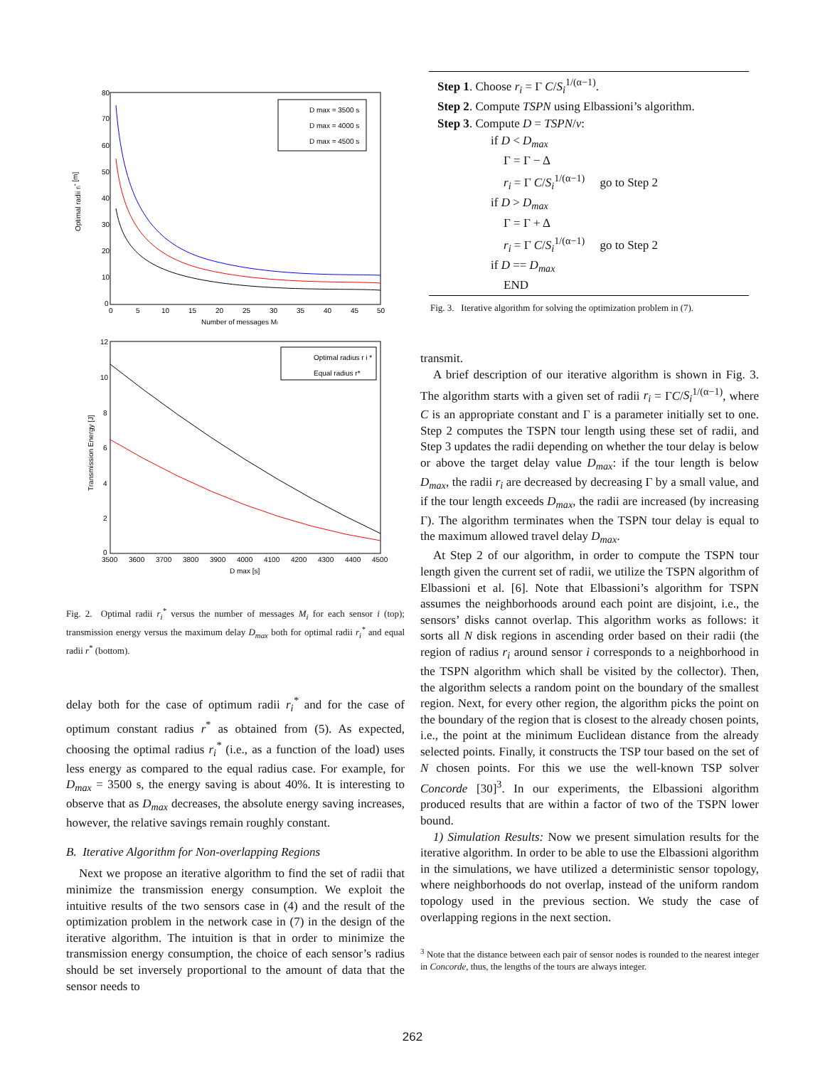Optimal radii ri* [m]
80
70
60
50
40
30
20
10
0
0
5
10
15
20
25
30
35
40
45
50
Number of messages Mi
D max = 3500 s
D max = 4000 s
D max = 4500 s
Transmission Energy [J]
12
10
8
6
4
2
0
3500
3600
3700
3800
3900
4000
4100
4200
4300
4400
4500
D max [s]
Optimal radius r i *
Equal radius r*
Fig. 2. Optimal radii r<sub>i</sub><sup>*</sup> versus the number of messages M<sub>i</sub> for each sensor i (top); transmission energy versus the maximum delay D<sub>max</sub> both for optimal radii r<sub>i</sub><sup>*</sup> and equal radii r<sup>*</sup> (bottom).
delay both for the case of optimum radii r<sub>i</sub><sup>*</sup> and for the case of optimum constant radius r<sup>*</sup> as obtained from (5). As expected, choosing the optimal radius r<sub>i</sub><sup>*</sup> (i.e., as a function of the load) uses less energy as compared to the equal radius case. For example, for D<sub>max</sub> = 3500 s, the energy saving is about 40%. It is interesting to observe that as D<sub>max</sub> decreases, the absolute energy saving increases, however, the relative savings remain roughly constant.
B. Iterative Algorithm for Non-overlapping Regions
Next we propose an iterative algorithm to find the set of radii that minimize the transmission energy consumption. We exploit the intuitive results of the two sensors case in (4) and the result of the optimization problem in the network case in (7) in the design of the iterative algorithm. The intuition is that in order to minimize the transmission energy consumption, the choice of each sensor’s radius should be set inversely proportional to the amount of data that the sensor needs to
Step 1. Choose r<sub>i</sub> = Γ C/S<sub>i</sub><sup>1/(α−1)</sup>.
Step 2. Compute TSPN using Elbassioni’s algorithm.
Step 3. Compute D = TSPN/v:
if D < D<sub>max</sub>
Γ = Γ − Δ
r<sub>i</sub> = Γ C/S<sub>i</sub><sup>1/(α−1)</sup> go to Step 2
if D > D<sub>max</sub>
Γ = Γ + Δ
r<sub>i</sub> = Γ C/S<sub>i</sub><sup>1/(α−1)</sup> go to Step 2
if D == D<sub>max</sub>
END
Fig. 3. Iterative algorithm for solving the optimization problem in (7).
transmit.
A brief description of our iterative algorithm is shown in Fig. 3. The algorithm starts with a given set of radii r<sub>i</sub> = ΓC/S<sub>i</sub><sup>1/(α−1)</sup>, where C is an appropriate constant and Γ is a parameter initially set to one. Step 2 computes the TSPN tour length using these set of radii, and Step 3 updates the radii depending on whether the tour delay is below or above the target delay value D<sub>max</sub>: if the tour length is below D<sub>max</sub>, the radii r<sub>i</sub> are decreased by decreasing Γ by a small value, and if the tour length exceeds D<sub>max</sub>, the radii are increased (by increasing Γ). The algorithm terminates when the TSPN tour delay is equal to the maximum allowed travel delay D<sub>max</sub>.
At Step 2 of our algorithm, in order to compute the TSPN tour length given the current set of radii, we utilize the TSPN algorithm of Elbassioni et al. [6]. Note that Elbassioni’s algorithm for TSPN assumes the neighborhoods around each point are disjoint, i.e., the sensors’ disks cannot overlap. This algorithm works as follows: it sorts all N disk regions in ascending order based on their radii (the region of radius r<sub>i</sub> around sensor i corresponds to a neighborhood in the TSPN algorithm which shall be visited by the collector). Then, the algorithm selects a random point on the boundary of the smallest region. Next, for every other region, the algorithm picks the point on the boundary of the region that is closest to the already chosen points, i.e., the point at the minimum Euclidean distance from the already selected points. Finally, it constructs the TSP tour based on the set of N chosen points. For this we use the well-known TSP solver Concorde [30]<sup>3</sup>. In our experiments, the Elbassioni algorithm produced results that are within a factor of two of the TSPN lower bound.
1) Simulation Results: Now we present simulation results for the iterative algorithm. In order to be able to use the Elbassioni algorithm in the simulations, we have utilized a deterministic sensor topology, where neighborhoods do not overlap, instead of the uniform random topology used in the previous section. We study the case of overlapping regions in the next section.
<sup>3</sup> Note that the distance between each pair of sensor nodes is rounded to the nearest integer in Concorde, thus, the lengths of the tours are always integer.
262